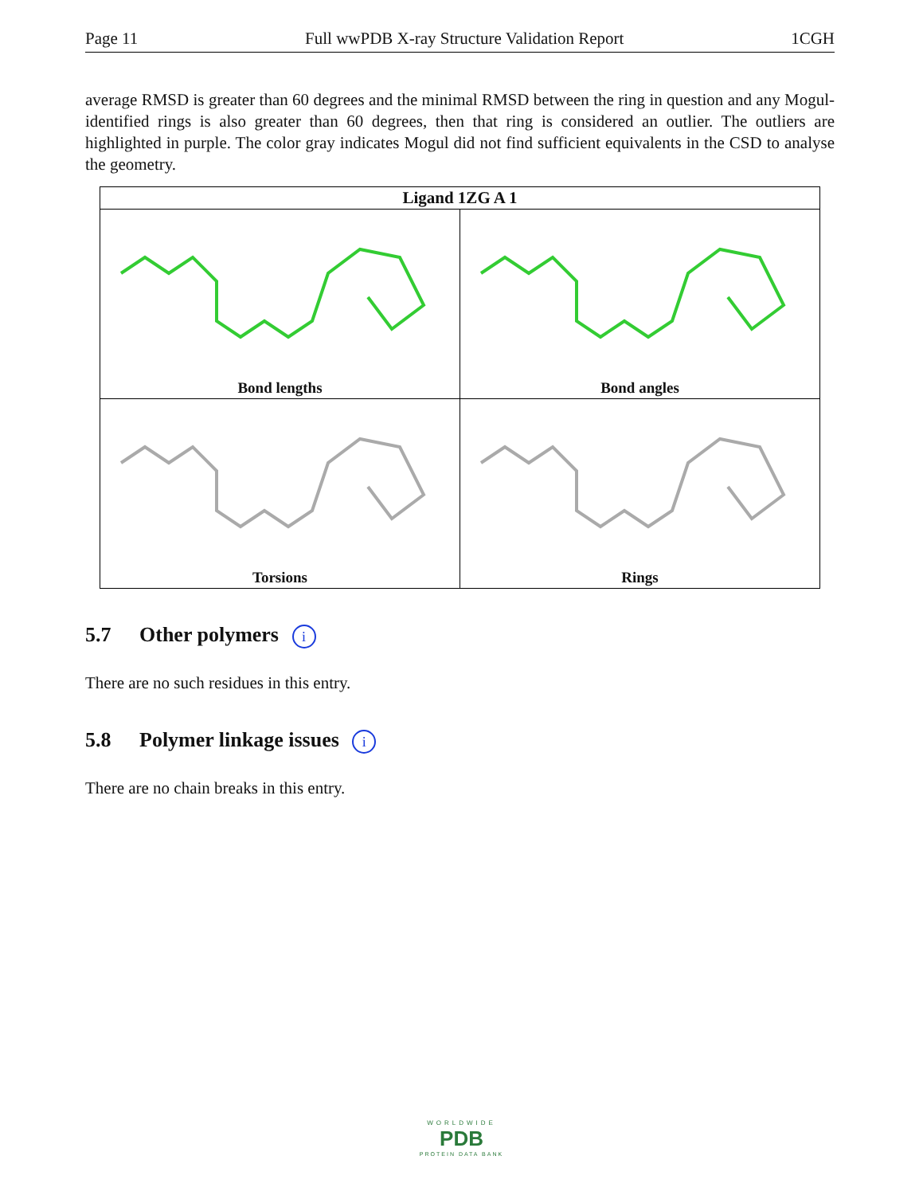Page 11 Full wwPDB X-ray Structure Validation Report 1CGH
average RMSD is greater than 60 degrees and the minimal RMSD between the ring in question and any Mogul-identified rings is also greater than 60 degrees, then that ring is considered an outlier. The outliers are highlighted in purple. The color gray indicates Mogul did not find sufficient equivalents in the CSD to analyse the geometry.
| Ligand 1ZG A 1 | |
| --- | --- |
| Bond lengths | Bond angles |
| Torsions | Rings |
5.7 Other polymers i
There are no such residues in this entry.
5.8 Polymer linkage issues i
There are no chain breaks in this entry.
WORLDWIDE
PDB
PROTEIN DATA BANK